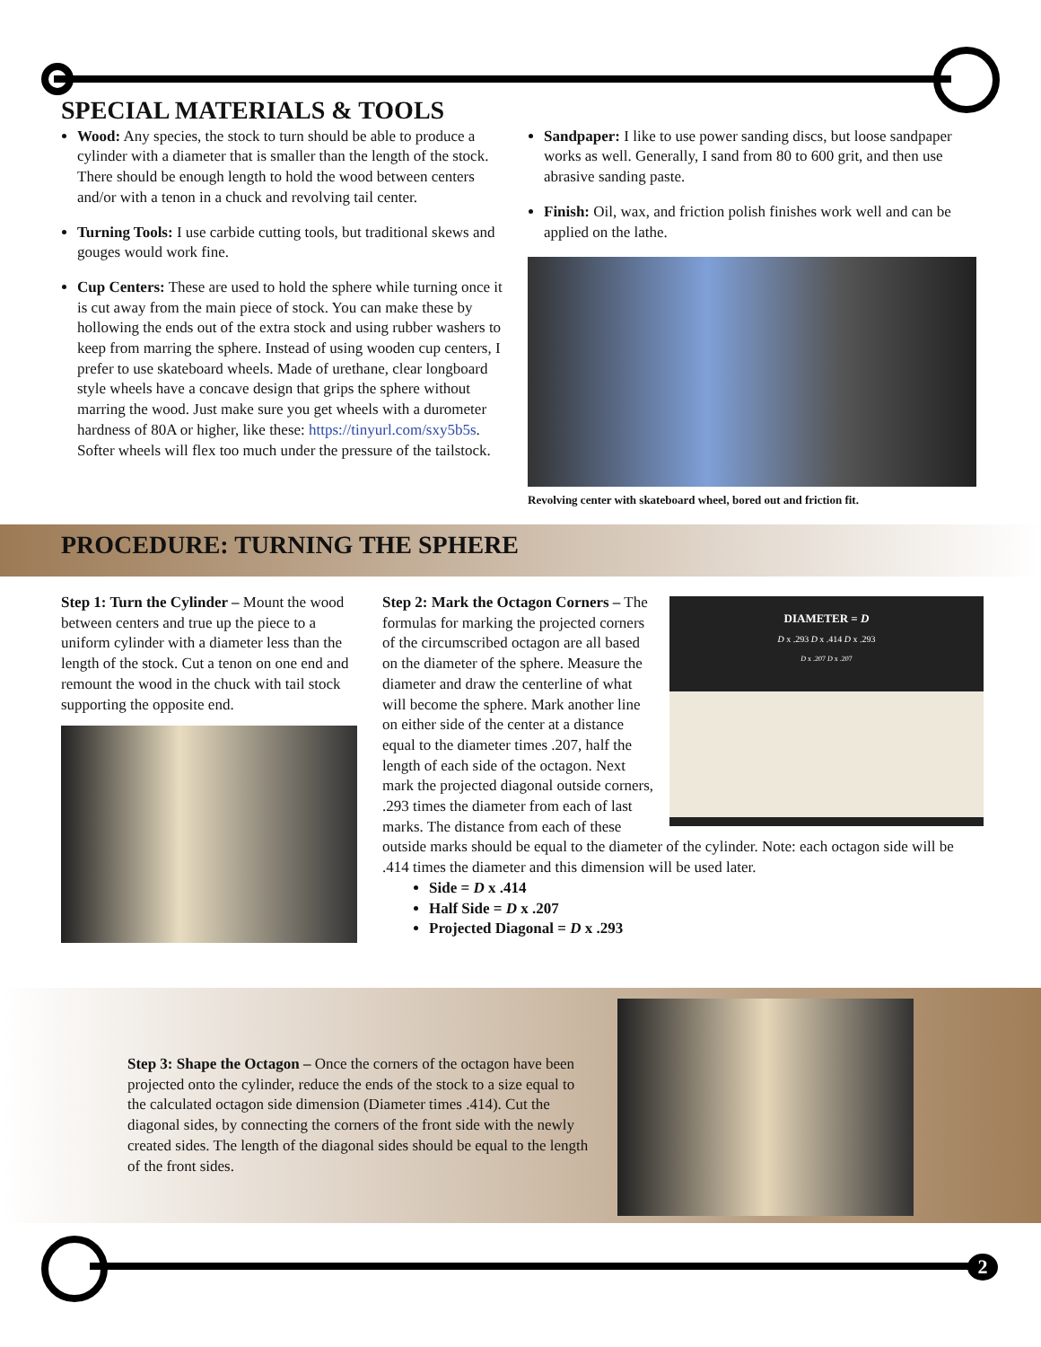SPECIAL MATERIALS & TOOLS
Wood: Any species, the stock to turn should be able to produce a cylinder with a diameter that is smaller than the length of the stock. There should be enough length to hold the wood between centers and/or with a tenon in a chuck and revolving tail center.
Turning Tools: I use carbide cutting tools, but traditional skews and gouges would work fine.
Cup Centers: These are used to hold the sphere while turning once it is cut away from the main piece of stock. You can make these by hollowing the ends out of the extra stock and using rubber washers to keep from marring the sphere. Instead of using wooden cup centers, I prefer to use skateboard wheels. Made of urethane, clear longboard style wheels have a concave design that grips the sphere without marring the wood. Just make sure you get wheels with a durometer hardness of 80A or higher, like these: https://tinyurl.com/sxy5b5s. Softer wheels will flex too much under the pressure of the tailstock.
Sandpaper: I like to use power sanding discs, but loose sandpaper works as well. Generally, I sand from 80 to 600 grit, and then use abrasive sanding paste.
Finish: Oil, wax, and friction polish finishes work well and can be applied on the lathe.
Revolving center with skateboard wheel, bored out and friction fit.
PROCEDURE: TURNING THE SPHERE
Step 1: Turn the Cylinder – Mount the wood between centers and true up the piece to a uniform cylinder with a diameter less than the length of the stock. Cut a tenon on one end and remount the wood in the chuck with tail stock supporting the opposite end.
DIAMETER = D
D x .293 D x .414 D x .293
D x .207 D x .207
Step 2: Mark the Octagon Corners – The formulas for marking the projected corners of the circumscribed octagon are all based on the diameter of the sphere. Measure the diameter and draw the centerline of what will become the sphere. Mark another line on either side of the center at a distance equal to the diameter times .207, half the length of each side of the octagon. Next mark the projected diagonal outside corners, .293 times the diameter from each of last marks. The distance from each of these outside marks should be equal to the diameter of the cylinder. Note: each octagon side will be .414 times the diameter and this dimension will be used later.
Side = D x .414
Half Side = D x .207
Projected Diagonal = D x .293
Step 3: Shape the Octagon – Once the corners of the octagon have been projected onto the cylinder, reduce the ends of the stock to a size equal to the calculated octagon side dimension (Diameter times .414). Cut the diagonal sides, by connecting the corners of the front side with the newly created sides. The length of the diagonal sides should be equal to the length of the front sides.
2